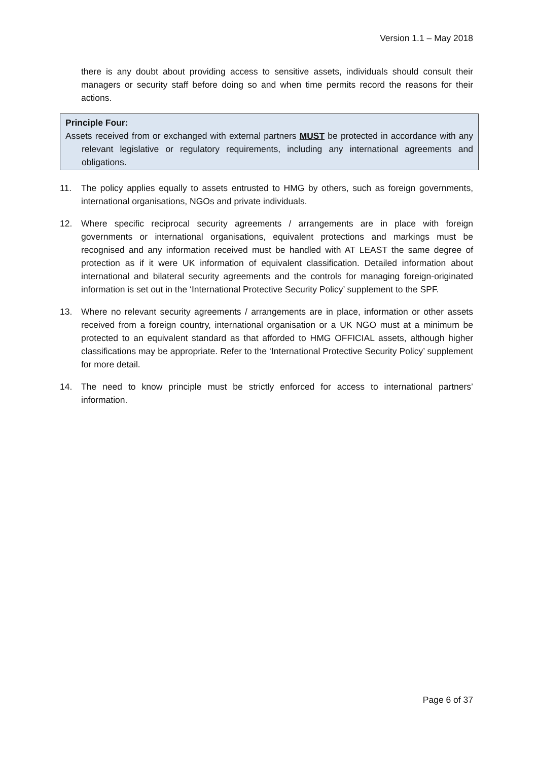Version 1.1 – May 2018
there is any doubt about providing access to sensitive assets, individuals should consult their managers or security staff before doing so and when time permits record the reasons for their actions.
Principle Four:
Assets received from or exchanged with external partners MUST be protected in accordance with any relevant legislative or regulatory requirements, including any international agreements and obligations.
11. The policy applies equally to assets entrusted to HMG by others, such as foreign governments, international organisations, NGOs and private individuals.
12. Where specific reciprocal security agreements / arrangements are in place with foreign governments or international organisations, equivalent protections and markings must be recognised and any information received must be handled with AT LEAST the same degree of protection as if it were UK information of equivalent classification. Detailed information about international and bilateral security agreements and the controls for managing foreign-originated information is set out in the ‘International Protective Security Policy’ supplement to the SPF.
13. Where no relevant security agreements / arrangements are in place, information or other assets received from a foreign country, international organisation or a UK NGO must at a minimum be protected to an equivalent standard as that afforded to HMG OFFICIAL assets, although higher classifications may be appropriate. Refer to the ‘International Protective Security Policy’ supplement for more detail.
14. The need to know principle must be strictly enforced for access to international partners’ information.
Page 6 of 37